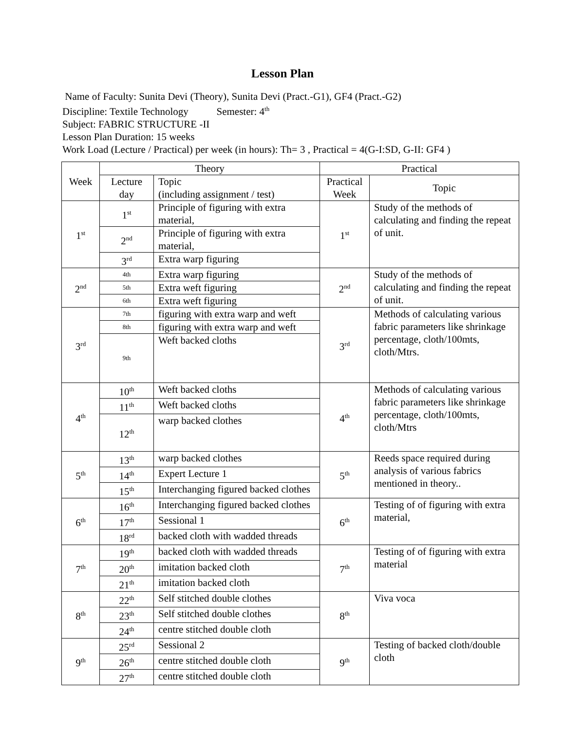Lesson Plan
Name of Faculty: Sunita Devi (Theory), Sunita Devi (Pract.-G1), GF4 (Pract.-G2)
Discipline: Textile Technology Semester: 4<sup>th</sup>
Subject: FABRIC STRUCTURE -II
Lesson Plan Duration: 15 weeks
Work Load (Lecture / Practical) per week (in hours): Th= 3 , Practical = 4(G-I:SD, G-II: GF4 )
| Week | Theory | | Practical | |
| --- | --- | --- | --- | --- |
| | Lecture day | Topic (including assignment / test) | Practical Week | Topic |
| 1<sup>st</sup> | 1<sup>st</sup> | Principle of figuring with extra material, | 1<sup>st</sup> | Study of the methods of calculating and finding the repeat of unit. |
| | 2<sup>nd</sup> | Principle of figuring with extra material, | | |
| | 3<sup>rd</sup> | Extra warp figuring | | |
| 2<sup>nd</sup> | 4th | Extra warp figuring | 2<sup>nd</sup> | Study of the methods of calculating and finding the repeat of unit. |
| | 5th | Extra weft figuring | | |
| | 6th | Extra weft figuring | | |
| 3<sup>rd</sup> | 7th | figuring with extra warp and weft | 3<sup>rd</sup> | Methods of calculating various fabric parameters like shrinkage percentage, cloth/100mts, cloth/Mtrs. |
| | 8th | figuring with extra warp and weft | | |
| | 9th | Weft backed cloths | | |
| 4<sup>th</sup> | 10<sup>th</sup> | Weft backed cloths | 4<sup>th</sup> | Methods of calculating various fabric parameters like shrinkage percentage, cloth/100mts, cloth/Mtrs |
| | 11<sup>th</sup> | Weft backed cloths | | |
| | 12<sup>th</sup> | warp backed clothes | | |
| 5<sup>th</sup> | 13<sup>th</sup> | warp backed clothes | 5<sup>th</sup> | Reeds space required during analysis of various fabrics mentioned in theory.. |
| | 14<sup>th</sup> | Expert Lecture 1 | | |
| | 15<sup>th</sup> | Interchanging figured backed clothes | | |
| 6<sup>th</sup> | 16<sup>th</sup> | Interchanging figured backed clothes | 6<sup>th</sup> | Testing of of figuring with extra material, |
| | 17<sup>th</sup> | Sessional 1 | | |
| | 18<sup>rd</sup> | backed cloth with wadded threads | | |
| 7<sup>th</sup> | 19<sup>th</sup> | backed cloth with wadded threads | 7<sup>th</sup> | Testing of of figuring with extra material |
| | 20<sup>th</sup> | imitation backed cloth | | |
| | 21<sup>th</sup> | imitation backed cloth | | |
| 8<sup>th</sup> | 22<sup>th</sup> | Self stitched double clothes | 8<sup>th</sup> | Viva voca |
| | 23<sup>th</sup> | Self stitched double clothes | | |
| | 24<sup>th</sup> | centre stitched double cloth | | |
| 9<sup>th</sup> | 25<sup>rd</sup> | Sessional 2 | 9<sup>th</sup> | Testing of backed cloth/double cloth |
| | 26<sup>th</sup> | centre stitched double cloth | | |
| | 27<sup>th</sup> | centre stitched double cloth | | |